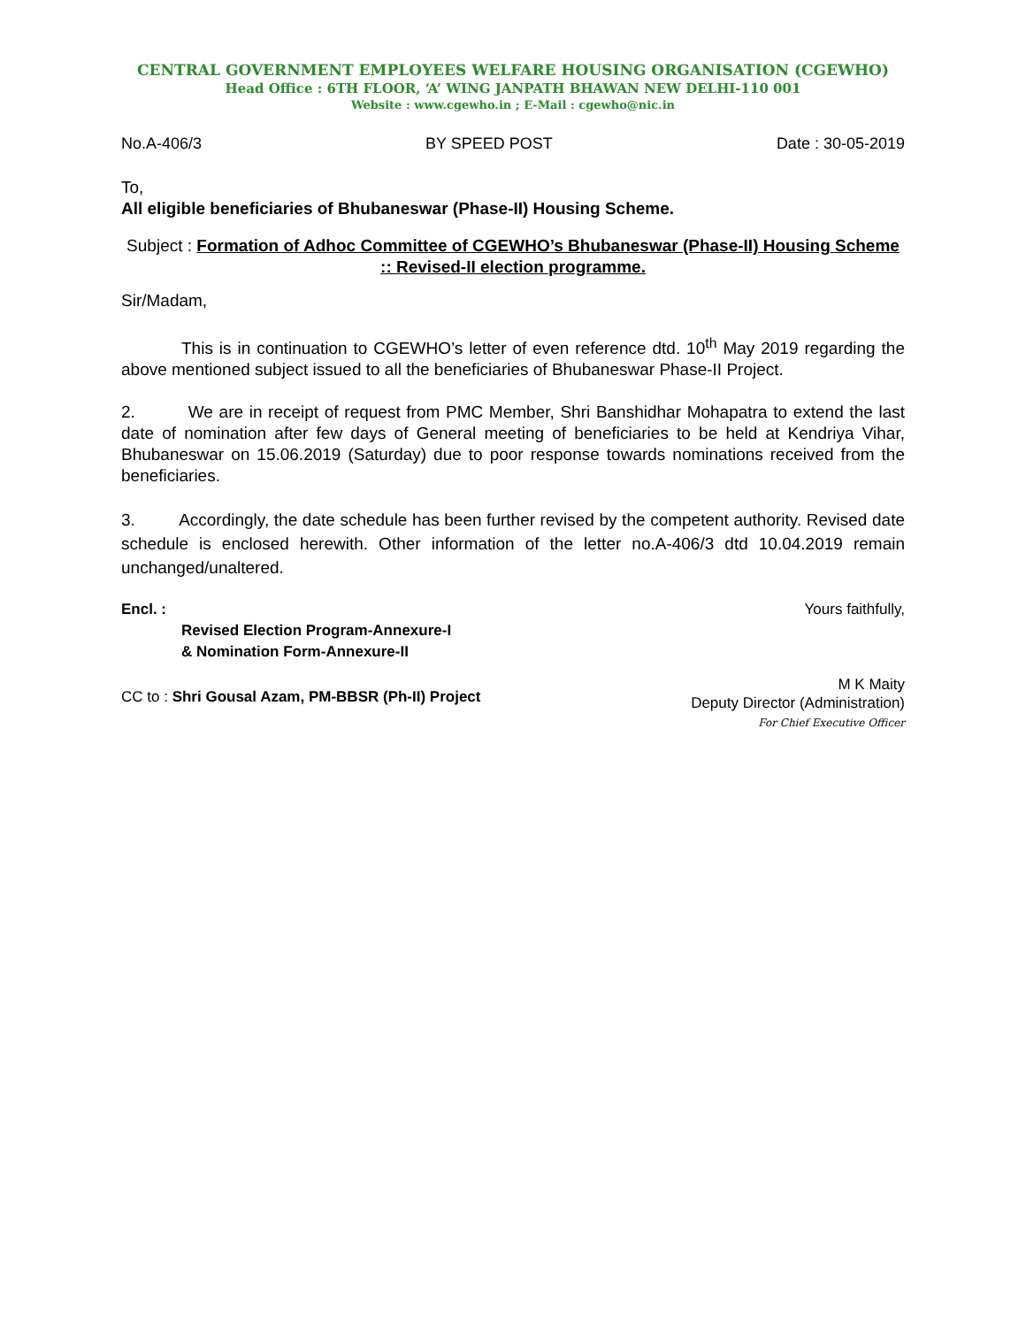CENTRAL GOVERNMENT EMPLOYEES WELFARE HOUSING ORGANISATION (CGEWHO)
Head Office : 6TH FLOOR, ‘A’ WING JANPATH BHAWAN NEW DELHI-110 001
Website : www.cgewho.in ; E-Mail : cgewho@nic.in
No.A-406/3 BY SPEED POST Date : 30-05-2019
To,
All eligible beneficiaries of Bhubaneswar (Phase-II) Housing Scheme.
Subject : Formation of Adhoc Committee of CGEWHO’s Bhubaneswar (Phase-II) Housing Scheme :: Revised-II election programme.
Sir/Madam,
This is in continuation to CGEWHO’s letter of even reference dtd. 10<sup>th</sup> May 2019 regarding the above mentioned subject issued to all the beneficiaries of Bhubaneswar Phase-II Project.
2. We are in receipt of request from PMC Member, Shri Banshidhar Mohapatra to extend the last date of nomination after few days of General meeting of beneficiaries to be held at Kendriya Vihar, Bhubaneswar on 15.06.2019 (Saturday) due to poor response towards nominations received from the beneficiaries.
3. Accordingly, the date schedule has been further revised by the competent authority. Revised date schedule is enclosed herewith. Other information of the letter no.A-406/3 dtd 10.04.2019 remain unchanged/unaltered.
Encl. : Yours faithfully,
Revised Election Program-Annexure-I
& Nomination Form-Annexure-II
CC to : Shri Gousal Azam, PM-BBSR (Ph-II) Project
M K Maity
Deputy Director (Administration)
For Chief Executive Officer